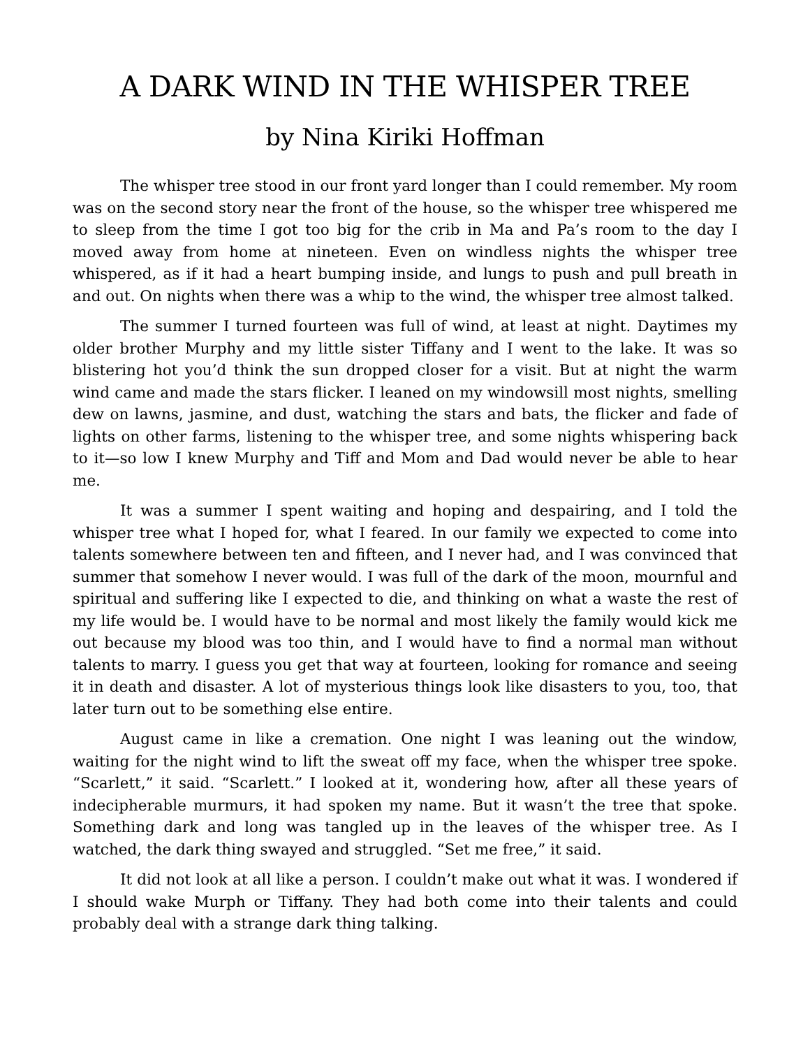A DARK WIND IN THE WHISPER TREE
by Nina Kiriki Hoffman
The whisper tree stood in our front yard longer than I could remember. My room was on the second story near the front of the house, so the whisper tree whispered me to sleep from the time I got too big for the crib in Ma and Pa’s room to the day I moved away from home at nineteen. Even on windless nights the whisper tree whispered, as if it had a heart bumping inside, and lungs to push and pull breath in and out. On nights when there was a whip to the wind, the whisper tree almost talked.
The summer I turned fourteen was full of wind, at least at night. Daytimes my older brother Murphy and my little sister Tiffany and I went to the lake. It was so blistering hot you’d think the sun dropped closer for a visit. But at night the warm wind came and made the stars flicker. I leaned on my windowsill most nights, smelling dew on lawns, jasmine, and dust, watching the stars and bats, the flicker and fade of lights on other farms, listening to the whisper tree, and some nights whispering back to it—so low I knew Murphy and Tiff and Mom and Dad would never be able to hear me.
It was a summer I spent waiting and hoping and despairing, and I told the whisper tree what I hoped for, what I feared. In our family we expected to come into talents somewhere between ten and fifteen, and I never had, and I was convinced that summer that somehow I never would. I was full of the dark of the moon, mournful and spiritual and suffering like I expected to die, and thinking on what a waste the rest of my life would be. I would have to be normal and most likely the family would kick me out because my blood was too thin, and I would have to find a normal man without talents to marry. I guess you get that way at fourteen, looking for romance and seeing it in death and disaster. A lot of mysterious things look like disasters to you, too, that later turn out to be something else entire.
August came in like a cremation. One night I was leaning out the window, waiting for the night wind to lift the sweat off my face, when the whisper tree spoke. “Scarlett,” it said. “Scarlett.” I looked at it, wondering how, after all these years of indecipherable murmurs, it had spoken my name. But it wasn’t the tree that spoke. Something dark and long was tangled up in the leaves of the whisper tree. As I watched, the dark thing swayed and struggled. “Set me free,” it said.
It did not look at all like a person. I couldn’t make out what it was. I wondered if I should wake Murph or Tiffany. They had both come into their talents and could probably deal with a strange dark thing talking.